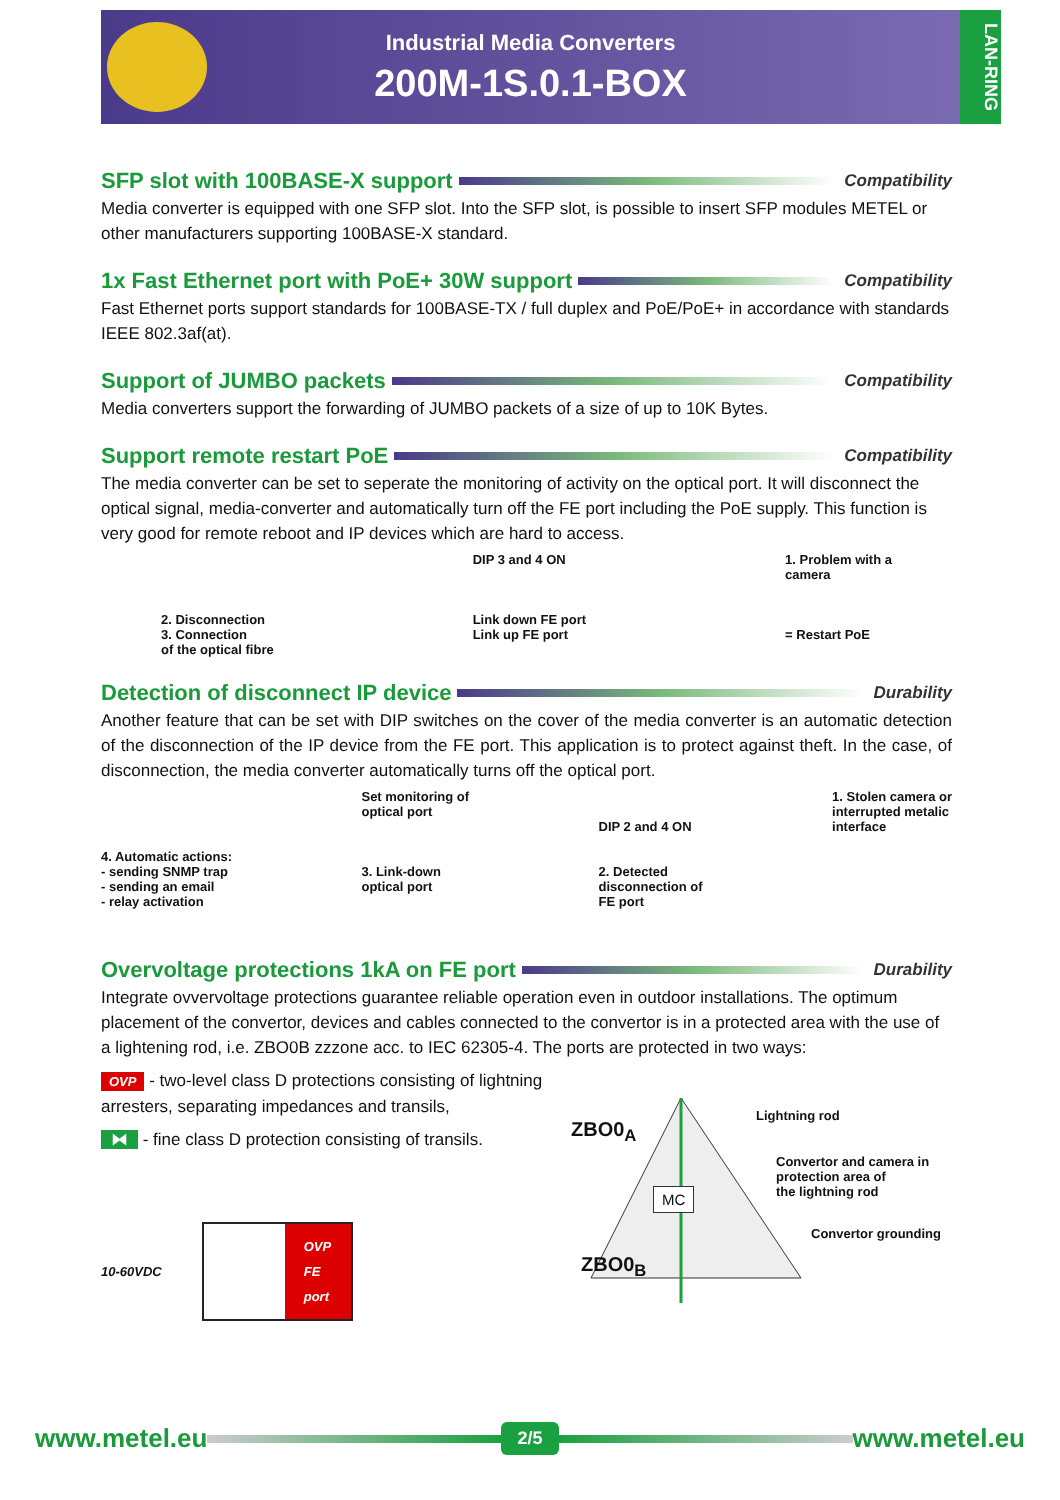Industrial Media Converters
200M-1S.0.1-BOX
LAN-RING
SFP slot with 100BASE-X support Compatibility
Media converter is equipped with one SFP slot. Into the SFP slot, is possible to insert SFP modules METEL or other manufacturers supporting 100BASE-X standard.
1x Fast Ethernet port with PoE+ 30W support Compatibility
Fast Ethernet ports support standards for 100BASE-TX / full duplex and PoE/PoE+ in accordance with standards IEEE 802.3af(at).
Support of JUMBO packets Compatibility
Media converters support the forwarding of JUMBO packets of a size of up to 10K Bytes.
Support remote restart PoE Compatibility
The media converter can be set to seperate the monitoring of activity on the optical port. It will disconnect the optical signal, media-converter and automatically turn off the FE port including the PoE supply. This function is very good for remote reboot and IP devices which are hard to access.
2. Disconnection
3. Connection
of the optical fibre
DIP 3 and 4 ON
Link down FE port
Link up FE port
1. Problem with a
camera
= Restart PoE
Detection of disconnect IP device Durability
Another feature that can be set with DIP switches on the cover of the media converter is an automatic detection of the disconnection of the IP device from the FE port. This application is to protect against theft. In the case, of disconnection, the media converter automatically turns off the optical port.
4. Automatic actions:
- sending SNMP trap
- sending an email
- relay activation
Set monitoring of
optical port
3. Link-down
optical port
DIP 2 and 4 ON
2. Detected
disconnection of
FE port
1. Stolen camera or
interrupted metalic
interface
Overvoltage protections 1kA on FE port Durability
Integrate ovvervoltage protections guarantee reliable operation even in outdoor installations. The optimum placement of the convertor, devices and cables connected to the convertor is in a protected area with the use of a lightening rod, i.e. ZBO0B zzzone acc. to IEC 62305-4. The ports are protected in two ways:
OVP - two-level class D protections consisting of lightning arresters, separating impedances and transils,
⧓ - fine class D protection consisting of transils.
10-60VDC OVP
FE
port
ZBO0<sub>A</sub>
MC
ZBO0<sub>B</sub>
Lightning rod
Convertor and camera in
protection area of
the lightning rod
Convertor grounding
www.metel.eu 2/5 www.metel.eu